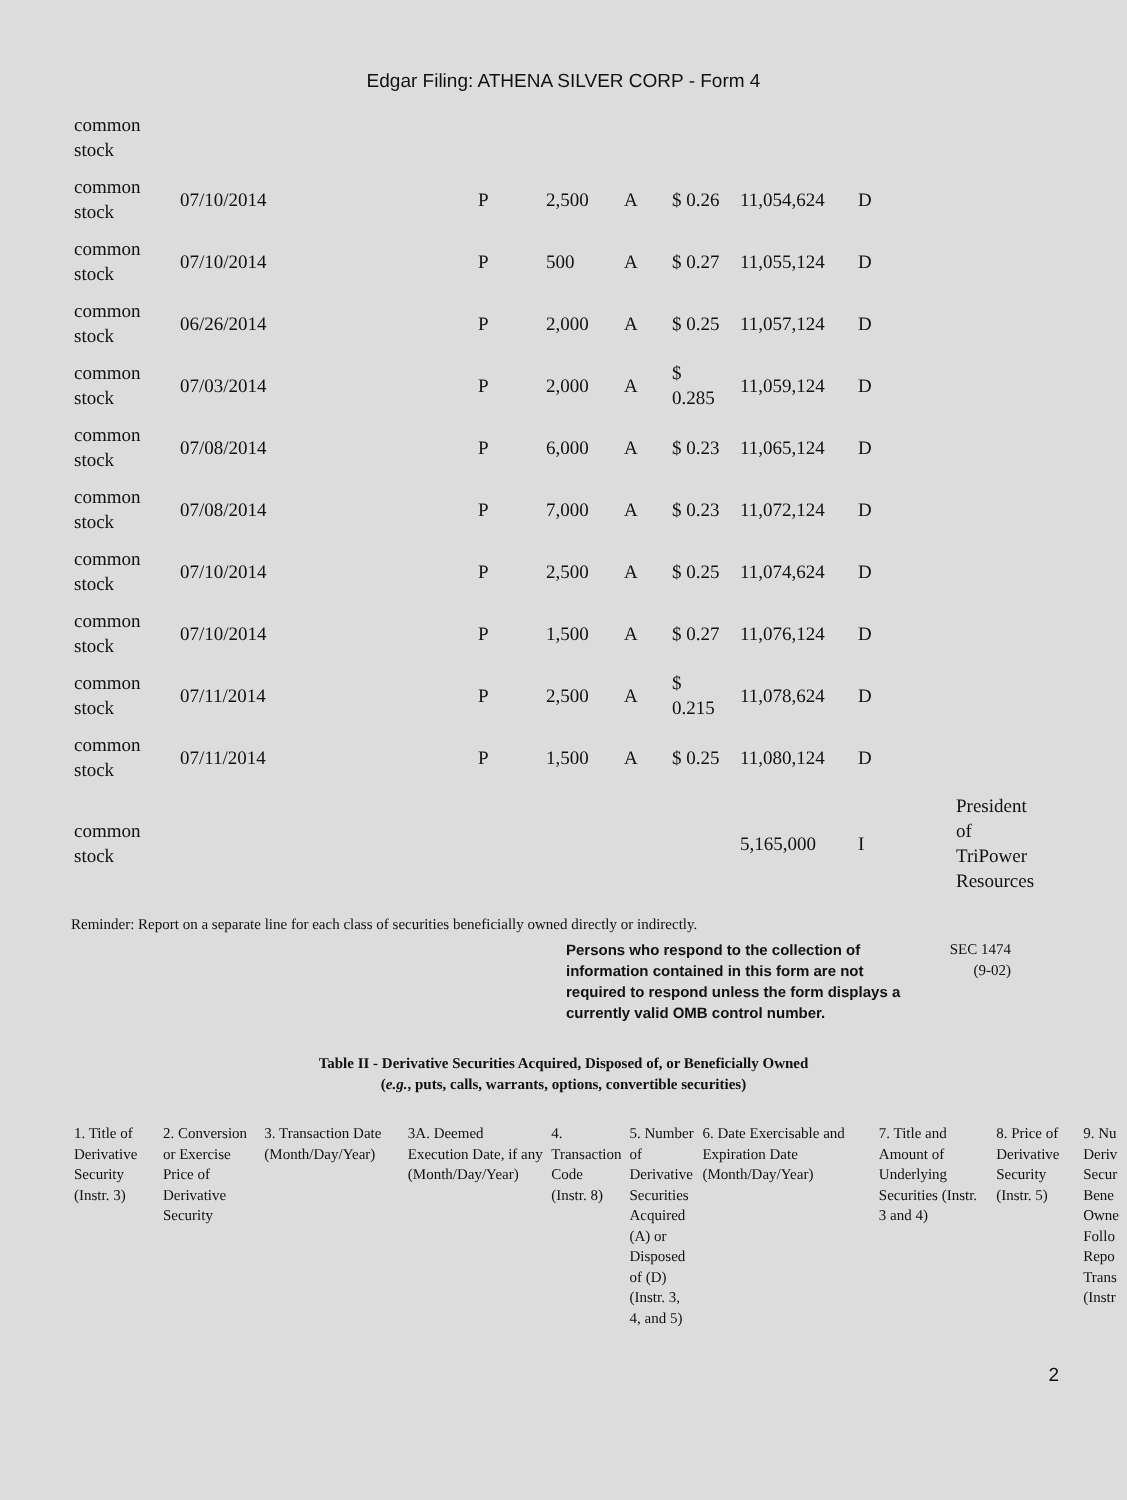Edgar Filing: ATHENA SILVER CORP - Form 4
| common stock | | | | | | | | |
| common stock | 07/10/2014 | P | 2,500 | A | $ 0.26 | 11,054,624 | D | |
| common stock | 07/10/2014 | P | 500 | A | $ 0.27 | 11,055,124 | D | |
| common stock | 06/26/2014 | P | 2,000 | A | $ 0.25 | 11,057,124 | D | |
| common stock | 07/03/2014 | P | 2,000 | A | $ 0.285 | 11,059,124 | D | |
| common stock | 07/08/2014 | P | 6,000 | A | $ 0.23 | 11,065,124 | D | |
| common stock | 07/08/2014 | P | 7,000 | A | $ 0.23 | 11,072,124 | D | |
| common stock | 07/10/2014 | P | 2,500 | A | $ 0.25 | 11,074,624 | D | |
| common stock | 07/10/2014 | P | 1,500 | A | $ 0.27 | 11,076,124 | D | |
| common stock | 07/11/2014 | P | 2,500 | A | $ 0.215 | 11,078,624 | D | |
| common stock | 07/11/2014 | P | 1,500 | A | $ 0.25 | 11,080,124 | D | |
| common stock | | | | | | 5,165,000 | I | President of TriPower Resources |
Reminder: Report on a separate line for each class of securities beneficially owned directly or indirectly.
Persons who respond to the collection of information contained in this form are not required to respond unless the form displays a currently valid OMB control number.
SEC 1474
(9-02)
Table II - Derivative Securities Acquired, Disposed of, or Beneficially Owned
(e.g., puts, calls, warrants, options, convertible securities)
| 1. Title of Derivative Security (Instr. 3) | 2. Conversion or Exercise Price of Derivative Security | 3. Transaction Date (Month/Day/Year) | 3A. Deemed Execution Date, if any (Month/Day/Year) | 4. Transaction Code (Instr. 8) | 5. Number of Derivative Securities Acquired (A) or Disposed of (D) (Instr. 3, 4, and 5) | 6. Date Exercisable and Expiration Date (Month/Day/Year) | 7. Title and Amount of Underlying Securities (Instr. 3 and 4) | 8. Price of Derivative Security (Instr. 5) | 9. Nu Deriv Secur Bene Owne Follo Repo Trans (Instr |
| --- | --- | --- | --- | --- | --- | --- | --- | --- | --- |
2